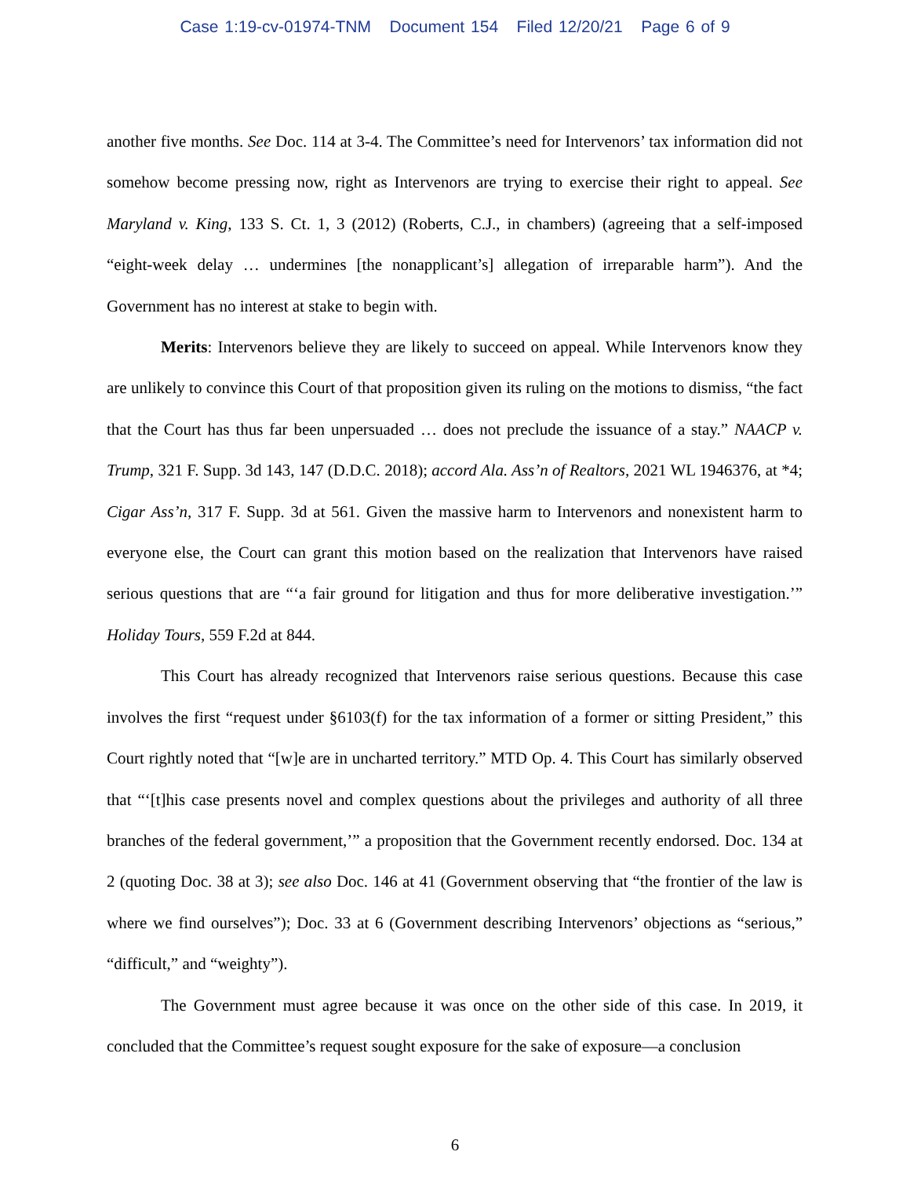Case 1:19-cv-01974-TNM Document 154 Filed 12/20/21 Page 6 of 9
another five months. See Doc. 114 at 3-4. The Committee’s need for Intervenors’ tax information did not somehow become pressing now, right as Intervenors are trying to exercise their right to appeal. See Maryland v. King, 133 S. Ct. 1, 3 (2012) (Roberts, C.J., in chambers) (agreeing that a self-imposed “eight-week delay … undermines [the nonapplicant’s] allegation of irreparable harm”). And the Government has no interest at stake to begin with.
Merits: Intervenors believe they are likely to succeed on appeal. While Intervenors know they are unlikely to convince this Court of that proposition given its ruling on the motions to dismiss, “the fact that the Court has thus far been unpersuaded … does not preclude the issuance of a stay.” NAACP v. Trump, 321 F. Supp. 3d 143, 147 (D.D.C. 2018); accord Ala. Ass’n of Realtors, 2021 WL 1946376, at *4; Cigar Ass’n, 317 F. Supp. 3d at 561. Given the massive harm to Intervenors and nonexistent harm to everyone else, the Court can grant this motion based on the realization that Intervenors have raised serious questions that are “‘a fair ground for litigation and thus for more deliberative investigation.’” Holiday Tours, 559 F.2d at 844.
This Court has already recognized that Intervenors raise serious questions. Because this case involves the first “request under §6103(f) for the tax information of a former or sitting President,” this Court rightly noted that “[w]e are in uncharted territory.” MTD Op. 4. This Court has similarly observed that “‘[t]his case presents novel and complex questions about the privileges and authority of all three branches of the federal government,’” a proposition that the Government recently endorsed. Doc. 134 at 2 (quoting Doc. 38 at 3); see also Doc. 146 at 41 (Government observing that “the frontier of the law is where we find ourselves”); Doc. 33 at 6 (Government describing Intervenors’ objections as “serious,” “difficult,” and “weighty”).
The Government must agree because it was once on the other side of this case. In 2019, it concluded that the Committee’s request sought exposure for the sake of exposure—a conclusion
6